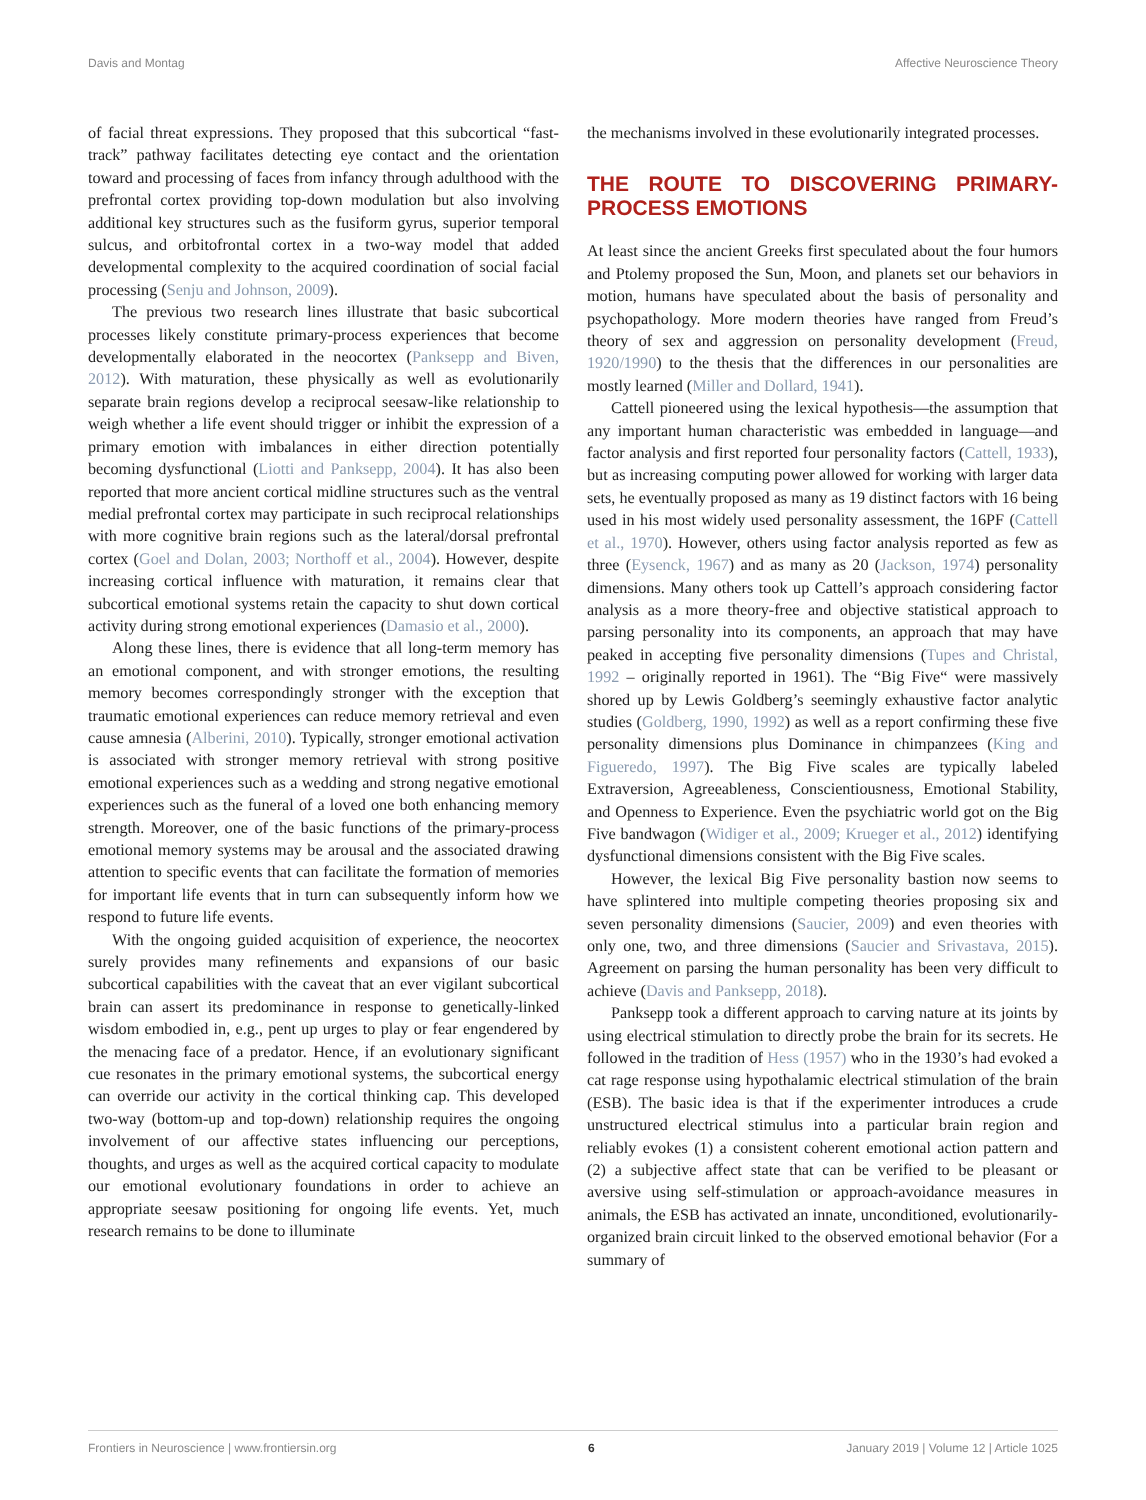Davis and Montag Affective Neuroscience Theory
of facial threat expressions. They proposed that this subcortical “fast-track” pathway facilitates detecting eye contact and the orientation toward and processing of faces from infancy through adulthood with the prefrontal cortex providing top-down modulation but also involving additional key structures such as the fusiform gyrus, superior temporal sulcus, and orbitofrontal cortex in a two-way model that added developmental complexity to the acquired coordination of social facial processing (Senju and Johnson, 2009).
The previous two research lines illustrate that basic subcortical processes likely constitute primary-process experiences that become developmentally elaborated in the neocortex (Panksepp and Biven, 2012). With maturation, these physically as well as evolutionarily separate brain regions develop a reciprocal seesaw-like relationship to weigh whether a life event should trigger or inhibit the expression of a primary emotion with imbalances in either direction potentially becoming dysfunctional (Liotti and Panksepp, 2004). It has also been reported that more ancient cortical midline structures such as the ventral medial prefrontal cortex may participate in such reciprocal relationships with more cognitive brain regions such as the lateral/dorsal prefrontal cortex (Goel and Dolan, 2003; Northoff et al., 2004). However, despite increasing cortical influence with maturation, it remains clear that subcortical emotional systems retain the capacity to shut down cortical activity during strong emotional experiences (Damasio et al., 2000).
Along these lines, there is evidence that all long-term memory has an emotional component, and with stronger emotions, the resulting memory becomes correspondingly stronger with the exception that traumatic emotional experiences can reduce memory retrieval and even cause amnesia (Alberini, 2010). Typically, stronger emotional activation is associated with stronger memory retrieval with strong positive emotional experiences such as a wedding and strong negative emotional experiences such as the funeral of a loved one both enhancing memory strength. Moreover, one of the basic functions of the primary-process emotional memory systems may be arousal and the associated drawing attention to specific events that can facilitate the formation of memories for important life events that in turn can subsequently inform how we respond to future life events.
With the ongoing guided acquisition of experience, the neocortex surely provides many refinements and expansions of our basic subcortical capabilities with the caveat that an ever vigilant subcortical brain can assert its predominance in response to genetically-linked wisdom embodied in, e.g., pent up urges to play or fear engendered by the menacing face of a predator. Hence, if an evolutionary significant cue resonates in the primary emotional systems, the subcortical energy can override our activity in the cortical thinking cap. This developed two-way (bottom-up and top-down) relationship requires the ongoing involvement of our affective states influencing our perceptions, thoughts, and urges as well as the acquired cortical capacity to modulate our emotional evolutionary foundations in order to achieve an appropriate seesaw positioning for ongoing life events. Yet, much research remains to be done to illuminate
the mechanisms involved in these evolutionarily integrated processes.
THE ROUTE TO DISCOVERING PRIMARY-PROCESS EMOTIONS
At least since the ancient Greeks first speculated about the four humors and Ptolemy proposed the Sun, Moon, and planets set our behaviors in motion, humans have speculated about the basis of personality and psychopathology. More modern theories have ranged from Freud’s theory of sex and aggression on personality development (Freud, 1920/1990) to the thesis that the differences in our personalities are mostly learned (Miller and Dollard, 1941).
Cattell pioneered using the lexical hypothesis—the assumption that any important human characteristic was embedded in language—and factor analysis and first reported four personality factors (Cattell, 1933), but as increasing computing power allowed for working with larger data sets, he eventually proposed as many as 19 distinct factors with 16 being used in his most widely used personality assessment, the 16PF (Cattell et al., 1970). However, others using factor analysis reported as few as three (Eysenck, 1967) and as many as 20 (Jackson, 1974) personality dimensions. Many others took up Cattell’s approach considering factor analysis as a more theory-free and objective statistical approach to parsing personality into its components, an approach that may have peaked in accepting five personality dimensions (Tupes and Christal, 1992 – originally reported in 1961). The “Big Five“ were massively shored up by Lewis Goldberg’s seemingly exhaustive factor analytic studies (Goldberg, 1990, 1992) as well as a report confirming these five personality dimensions plus Dominance in chimpanzees (King and Figueredo, 1997). The Big Five scales are typically labeled Extraversion, Agreeableness, Conscientiousness, Emotional Stability, and Openness to Experience. Even the psychiatric world got on the Big Five bandwagon (Widiger et al., 2009; Krueger et al., 2012) identifying dysfunctional dimensions consistent with the Big Five scales.
However, the lexical Big Five personality bastion now seems to have splintered into multiple competing theories proposing six and seven personality dimensions (Saucier, 2009) and even theories with only one, two, and three dimensions (Saucier and Srivastava, 2015). Agreement on parsing the human personality has been very difficult to achieve (Davis and Panksepp, 2018).
Panksepp took a different approach to carving nature at its joints by using electrical stimulation to directly probe the brain for its secrets. He followed in the tradition of Hess (1957) who in the 1930’s had evoked a cat rage response using hypothalamic electrical stimulation of the brain (ESB). The basic idea is that if the experimenter introduces a crude unstructured electrical stimulus into a particular brain region and reliably evokes (1) a consistent coherent emotional action pattern and (2) a subjective affect state that can be verified to be pleasant or aversive using self-stimulation or approach-avoidance measures in animals, the ESB has activated an innate, unconditioned, evolutionarily-organized brain circuit linked to the observed emotional behavior (For a summary of
Frontiers in Neuroscience | www.frontiersin.org 6 January 2019 | Volume 12 | Article 1025